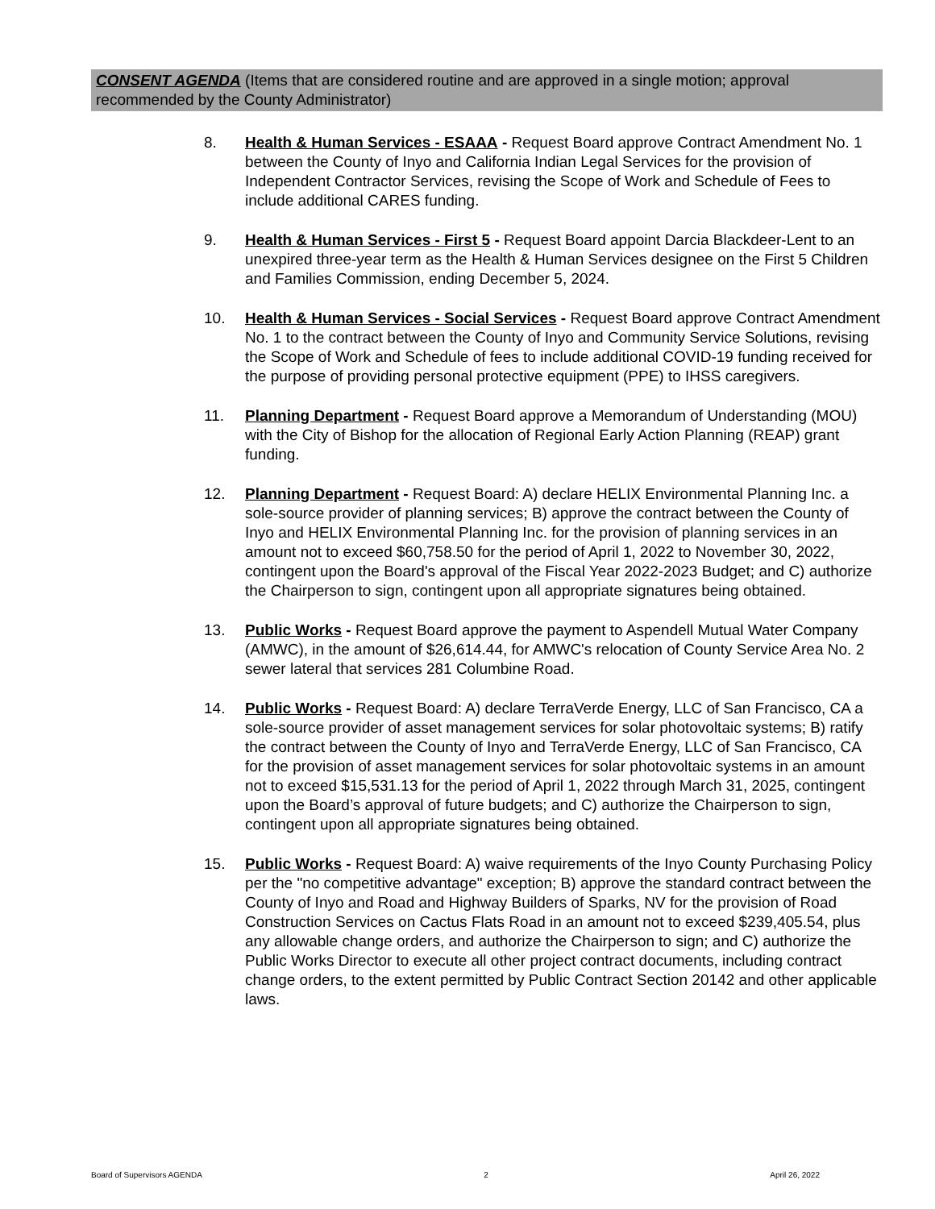CONSENT AGENDA (Items that are considered routine and are approved in a single motion; approval recommended by the County Administrator)
8. Health & Human Services - ESAAA - Request Board approve Contract Amendment No. 1 between the County of Inyo and California Indian Legal Services for the provision of Independent Contractor Services, revising the Scope of Work and Schedule of Fees to include additional CARES funding.
9. Health & Human Services - First 5 - Request Board appoint Darcia Blackdeer-Lent to an unexpired three-year term as the Health & Human Services designee on the First 5 Children and Families Commission, ending December 5, 2024.
10. Health & Human Services - Social Services - Request Board approve Contract Amendment No. 1 to the contract between the County of Inyo and Community Service Solutions, revising the Scope of Work and Schedule of fees to include additional COVID-19 funding received for the purpose of providing personal protective equipment (PPE) to IHSS caregivers.
11. Planning Department - Request Board approve a Memorandum of Understanding (MOU) with the City of Bishop for the allocation of Regional Early Action Planning (REAP) grant funding.
12. Planning Department - Request Board: A) declare HELIX Environmental Planning Inc. a sole-source provider of planning services; B) approve the contract between the County of Inyo and HELIX Environmental Planning Inc. for the provision of planning services in an amount not to exceed $60,758.50 for the period of April 1, 2022 to November 30, 2022, contingent upon the Board's approval of the Fiscal Year 2022-2023 Budget; and C) authorize the Chairperson to sign, contingent upon all appropriate signatures being obtained.
13. Public Works - Request Board approve the payment to Aspendell Mutual Water Company (AMWC), in the amount of $26,614.44, for AMWC's relocation of County Service Area No. 2 sewer lateral that services 281 Columbine Road.
14. Public Works - Request Board: A) declare TerraVerde Energy, LLC of San Francisco, CA a sole-source provider of asset management services for solar photovoltaic systems; B) ratify the contract between the County of Inyo and TerraVerde Energy, LLC of San Francisco, CA for the provision of asset management services for solar photovoltaic systems in an amount not to exceed $15,531.13 for the period of April 1, 2022 through March 31, 2025, contingent upon the Board’s approval of future budgets; and C) authorize the Chairperson to sign, contingent upon all appropriate signatures being obtained.
15. Public Works - Request Board: A) waive requirements of the Inyo County Purchasing Policy per the "no competitive advantage" exception; B) approve the standard contract between the County of Inyo and Road and Highway Builders of Sparks, NV for the provision of Road Construction Services on Cactus Flats Road in an amount not to exceed $239,405.54, plus any allowable change orders, and authorize the Chairperson to sign; and C) authorize the Public Works Director to execute all other project contract documents, including contract change orders, to the extent permitted by Public Contract Section 20142 and other applicable laws.
Board of Supervisors AGENDA 2 April 26, 2022